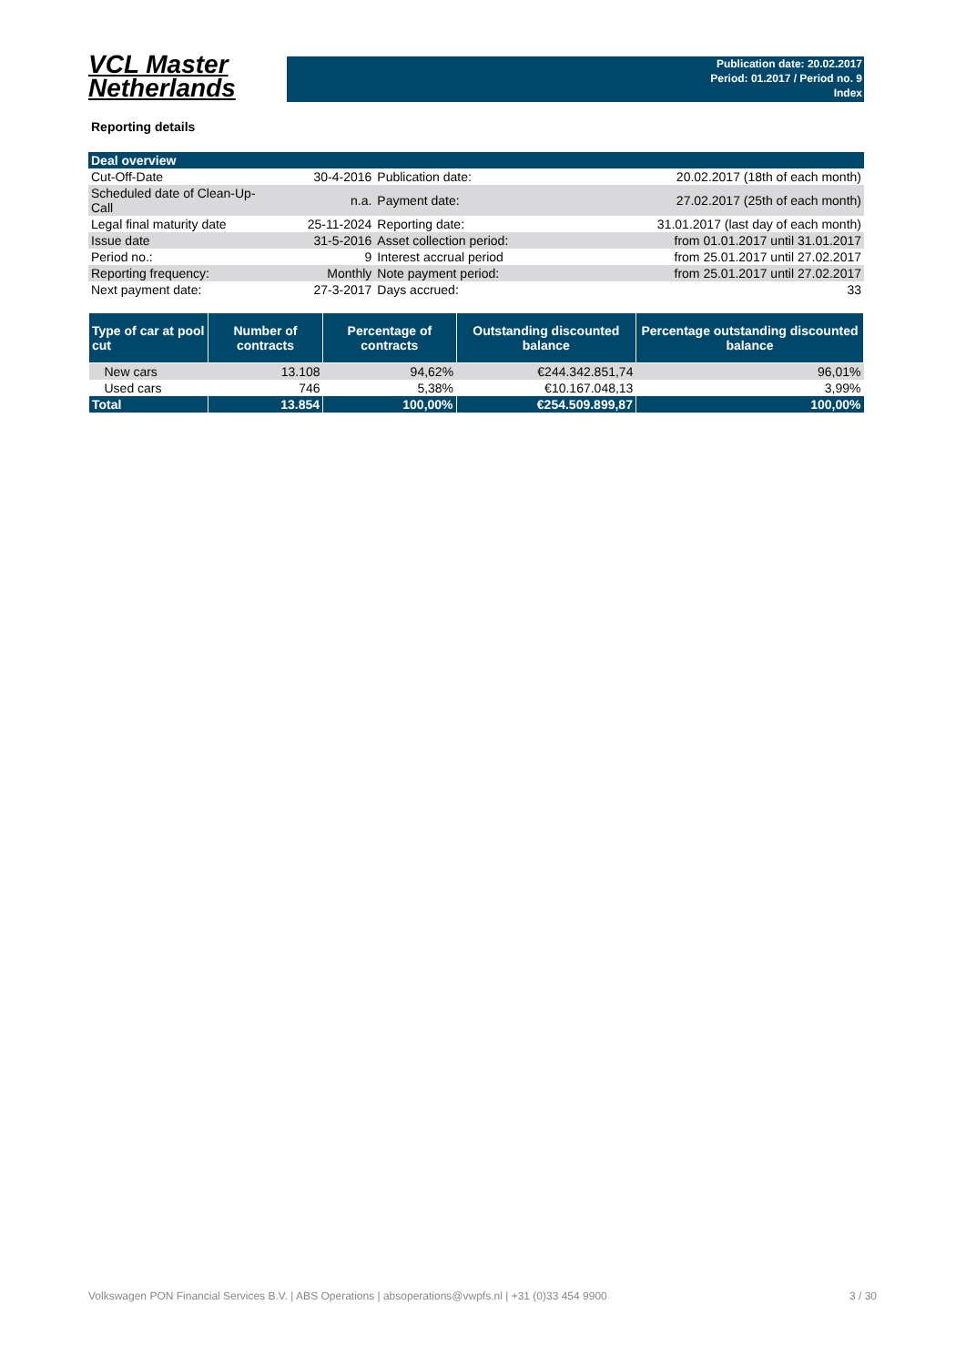VCL Master
Netherlands
Publication date: 20.02.2017
Period: 01.2017 / Period no. 9
Index
Reporting details
| Deal overview | | | |
| Cut-Off-Date | 30-4-2016 | Publication date: | 20.02.2017 (18th of each month) |
| Scheduled date of Clean-Up-Call | n.a. | Payment date: | 27.02.2017 (25th of each month) |
| Legal final maturity date | 25-11-2024 | Reporting date: | 31.01.2017 (last day of each month) |
| Issue date | 31-5-2016 | Asset collection period: | from 01.01.2017 until 31.01.2017 |
| Period no.: | 9 | Interest accrual period | from 25.01.2017 until 27.02.2017 |
| Reporting frequency: | Monthly | Note payment period: | from 25.01.2017 until 27.02.2017 |
| Next payment date: | 27-3-2017 | Days accrued: | 33 |
| Type of car at pool cut | Number of contracts | Percentage of contracts | Outstanding discounted balance | Percentage outstanding discounted balance |
| --- | --- | --- | --- | --- |
| New cars | 13.108 | 94,62% | €244.342.851,74 | 96,01% |
| Used cars | 746 | 5,38% | €10.167.048,13 | 3,99% |
| Total | 13.854 | 100,00% | €254.509.899,87 | 100,00% |
Volkswagen PON Financial Services B.V. | ABS Operations | absoperations@vwpfs.nl | +31 (0)33 454 9900 3 / 30